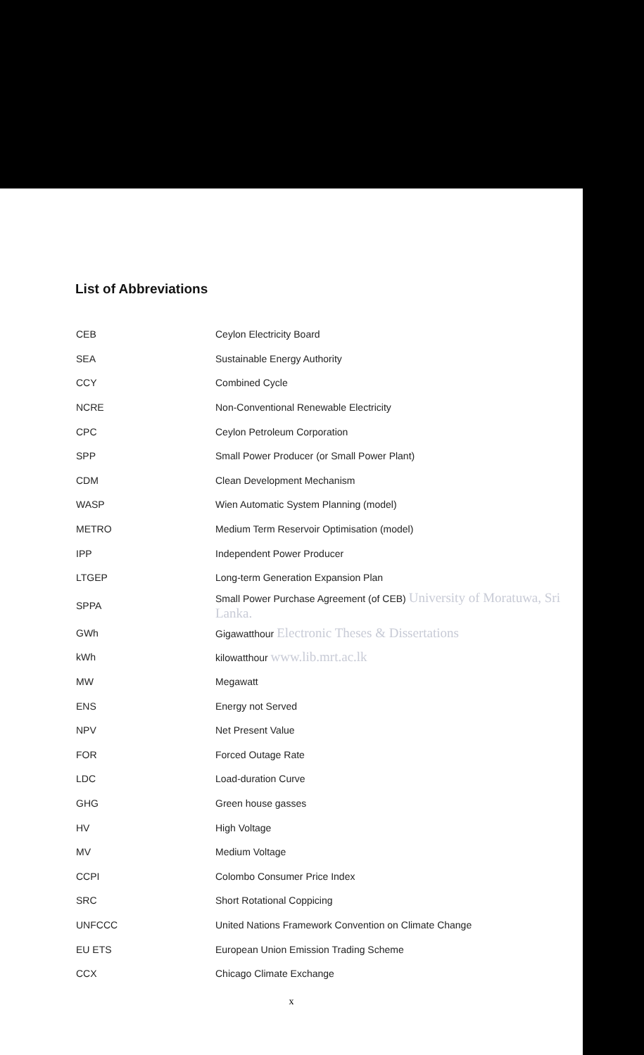List of Abbreviations
| CEB | Ceylon Electricity Board |
| SEA | Sustainable Energy Authority |
| CCY | Combined Cycle |
| NCRE | Non-Conventional Renewable Electricity |
| CPC | Ceylon Petroleum Corporation |
| SPP | Small Power Producer (or Small Power Plant) |
| CDM | Clean Development Mechanism |
| WASP | Wien Automatic System Planning (model) |
| METRO | Medium Term Reservoir Optimisation (model) |
| IPP | Independent Power Producer |
| LTGEP | Long-term Generation Expansion Plan |
| SPPA | Small Power Purchase Agreement (of CEB) University of Moratuwa, Sri Lanka. |
| GWh | Gigawatthour Electronic Theses & Dissertations |
| kWh | kilowatthour www.lib.mrt.ac.lk |
| MW | Megawatt |
| ENS | Energy not Served |
| NPV | Net Present Value |
| FOR | Forced Outage Rate |
| LDC | Load-duration Curve |
| GHG | Green house gasses |
| HV | High Voltage |
| MV | Medium Voltage |
| CCPI | Colombo Consumer Price Index |
| SRC | Short Rotational Coppicing |
| UNFCCC | United Nations Framework Convention on Climate Change |
| EU ETS | European Union Emission Trading Scheme |
| CCX | Chicago Climate Exchange |
x